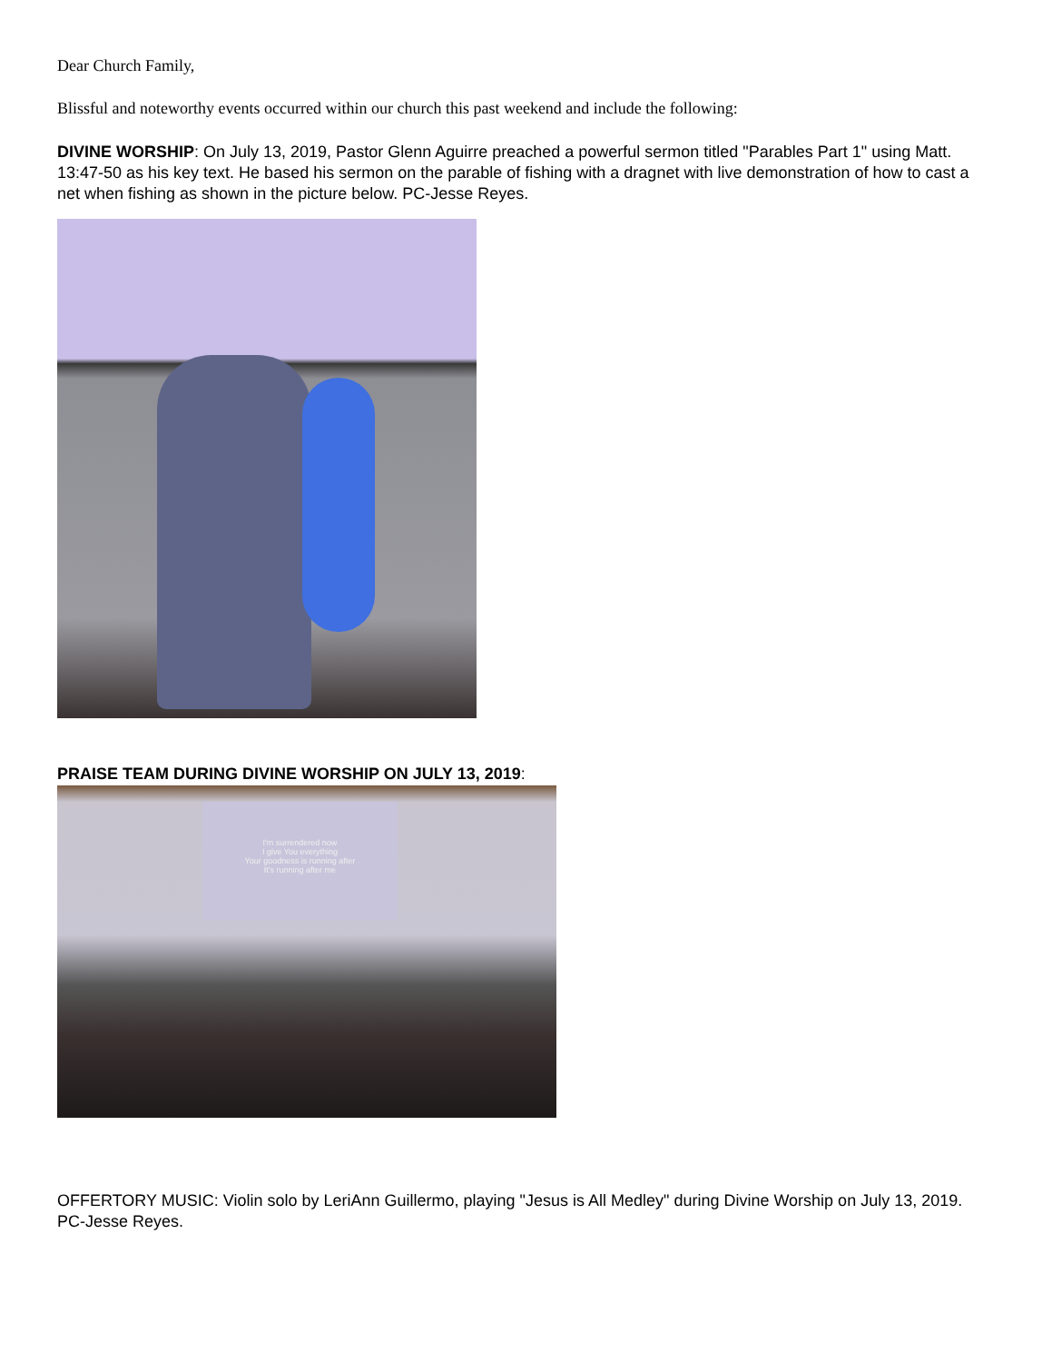Dear Church Family,
Blissful and noteworthy events occurred within our church this past weekend and include the following:
DIVINE WORSHIP: On July 13, 2019, Pastor Glenn Aguirre preached a powerful sermon titled "Parables Part 1" using Matt. 13:47-50 as his key text. He based his sermon on the parable of fishing with a dragnet with live demonstration of how to cast a net when fishing as shown in the picture below. PC-Jesse Reyes.
PRAISE TEAM DURING DIVINE WORSHIP ON JULY 13, 2019:
I'm surrendered now
I give You everything
Your goodness is running after
It's running after me
OFFERTORY MUSIC: Violin solo by LeriAnn Guillermo, playing "Jesus is All Medley" during Divine Worship on July 13, 2019. PC-Jesse Reyes.